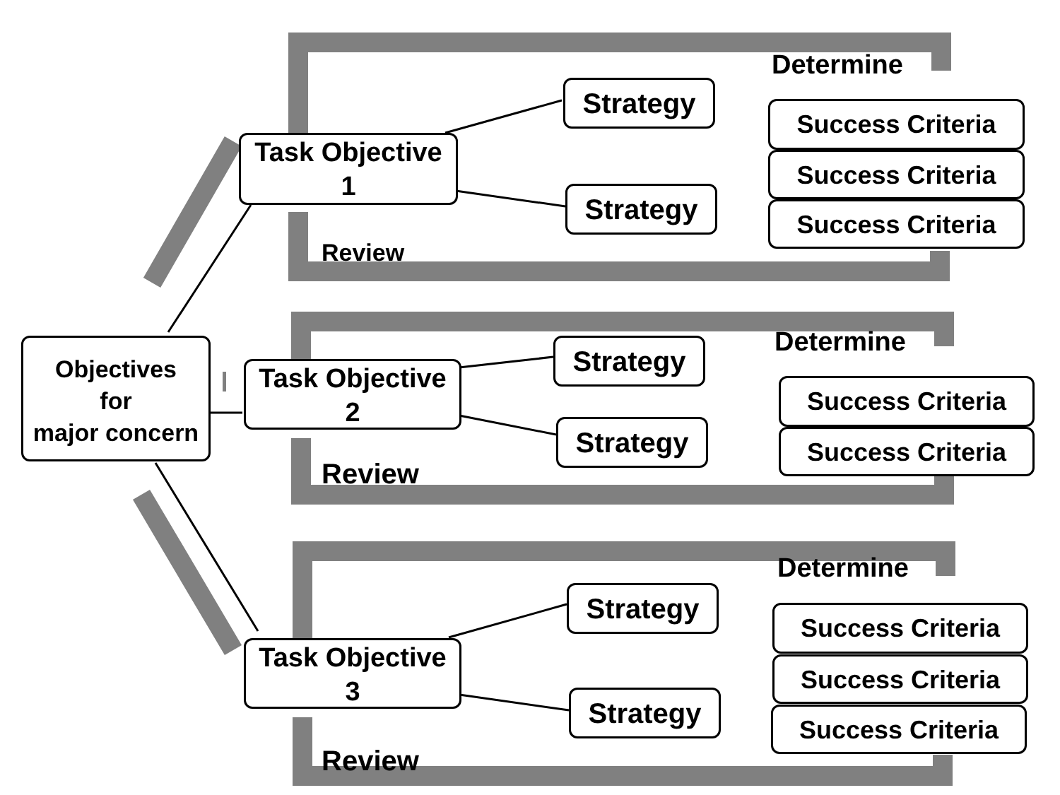Objectives
for
major concern
Task Objective
1
Determine
Strategy
Strategy
Success Criteria
Success Criteria
Success Criteria
Review
Task Objective
2
Determine
Strategy
Strategy
Success Criteria
Success Criteria
Review
Task Objective
3
Determine
Strategy
Strategy
Success Criteria
Success Criteria
Success Criteria
Review